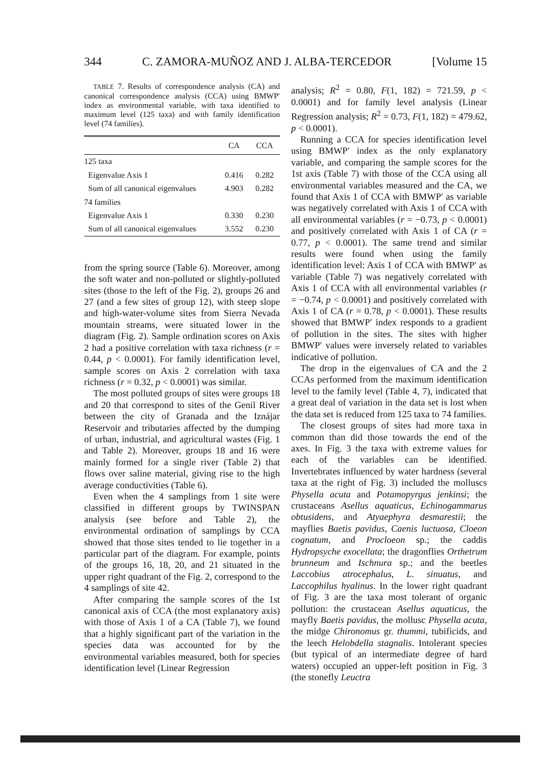344 C. ZAMORA-MUÑOZ AND J. ALBA-TERCEDOR [Volume 15
TABLE 7. Results of correspondence analysis (CA) and canonical correspondence analysis (CCA) using BMWP′ index as environmental variable, with taxa identified to maximum level (125 taxa) and with family identification level (74 families).
| | CA | CCA |
| --- | --- | --- |
| 125 taxa | | |
| Eigenvalue Axis 1 | 0.416 | 0.282 |
| Sum of all canonical eigenvalues | 4.903 | 0.282 |
| 74 families | | |
| Eigenvalue Axis 1 | 0.330 | 0.230 |
| Sum of all canonical eigenvalues | 3.552 | 0.230 |
from the spring source (Table 6). Moreover, among the soft water and non-polluted or slightly-polluted sites (those to the left of the Fig. 2), groups 26 and 27 (and a few sites of group 12), with steep slope and high-water-volume sites from Sierra Nevada mountain streams, were situated lower in the diagram (Fig. 2). Sample ordination scores on Axis 2 had a positive correlation with taxa richness (r = 0.44, p < 0.0001). For family identification level, sample scores on Axis 2 correlation with taxa richness (r = 0.32, p < 0.0001) was similar.
The most polluted groups of sites were groups 18 and 20 that correspond to sites of the Genil River between the city of Granada and the Iznájar Reservoir and tributaries affected by the dumping of urban, industrial, and agricultural wastes (Fig. 1 and Table 2). Moreover, groups 18 and 16 were mainly formed for a single river (Table 2) that flows over saline material, giving rise to the high average conductivities (Table 6).
Even when the 4 samplings from 1 site were classified in different groups by TWINSPAN analysis (see before and Table 2), the environmental ordination of samplings by CCA showed that those sites tended to lie together in a particular part of the diagram. For example, points of the groups 16, 18, 20, and 21 situated in the upper right quadrant of the Fig. 2, correspond to the 4 samplings of site 42.
After comparing the sample scores of the 1st canonical axis of CCA (the most explanatory axis) with those of Axis 1 of a CA (Table 7), we found that a highly significant part of the variation in the species data was accounted for by the environmental variables measured, both for species identification level (Linear Regression
analysis; R<sup>2</sup> = 0.80, F(1, 182) = 721.59, p < 0.0001) and for family level analysis (Linear Regression analysis; R<sup>2</sup> = 0.73, F(1, 182) = 479.62, p < 0.0001).
Running a CCA for species identification level using BMWP′ index as the only explanatory variable, and comparing the sample scores for the 1st axis (Table 7) with those of the CCA using all environmental variables measured and the CA, we found that Axis 1 of CCA with BMWP′ as variable was negatively correlated with Axis 1 of CCA with all environmental variables (r = −0.73, p < 0.0001) and positively correlated with Axis 1 of CA (r = 0.77, p < 0.0001). The same trend and similar results were found when using the family identification level: Axis 1 of CCA with BMWP′ as variable (Table 7) was negatively correlated with Axis 1 of CCA with all environmental variables (r = −0.74, p < 0.0001) and positively correlated with Axis 1 of CA (r = 0.78, p < 0.0001). These results showed that BMWP′ index responds to a gradient of pollution in the sites. The sites with higher BMWP′ values were inversely related to variables indicative of pollution.
The drop in the eigenvalues of CA and the 2 CCAs performed from the maximum identification level to the family level (Table 4, 7), indicated that a great deal of variation in the data set is lost when the data set is reduced from 125 taxa to 74 families.
The closest groups of sites had more taxa in common than did those towards the end of the axes. In Fig. 3 the taxa with extreme values for each of the variables can be identified. Invertebrates influenced by water hardness (several taxa at the right of Fig. 3) included the molluscs Physella acuta and Potamopyrgus jenkinsi; the crustaceans Asellus aquaticus, Echinogammarus obtusidens, and Atyaephyra desmarestii; the mayflies Baetis pavidus, Caenis luctuosa, Cloeon cognatum, and Procloeon sp.; the caddis Hydropsyche exocellata; the dragonflies Orthetrum brunneum and Ischnura sp.; and the beetles Laccobius atrocephalus, L. sinuatus, and Laccophilus hyalinus. In the lower right quadrant of Fig. 3 are the taxa most tolerant of organic pollution: the crustacean Asellus aquaticus, the mayfly Baetis pavidus, the mollusc Physella acuta, the midge Chironomus gr. thummi, tubificids, and the leech Helobdella stagnalis. Intolerant species (but typical of an intermediate degree of hard waters) occupied an upper-left position in Fig. 3 (the stonefly Leuctra